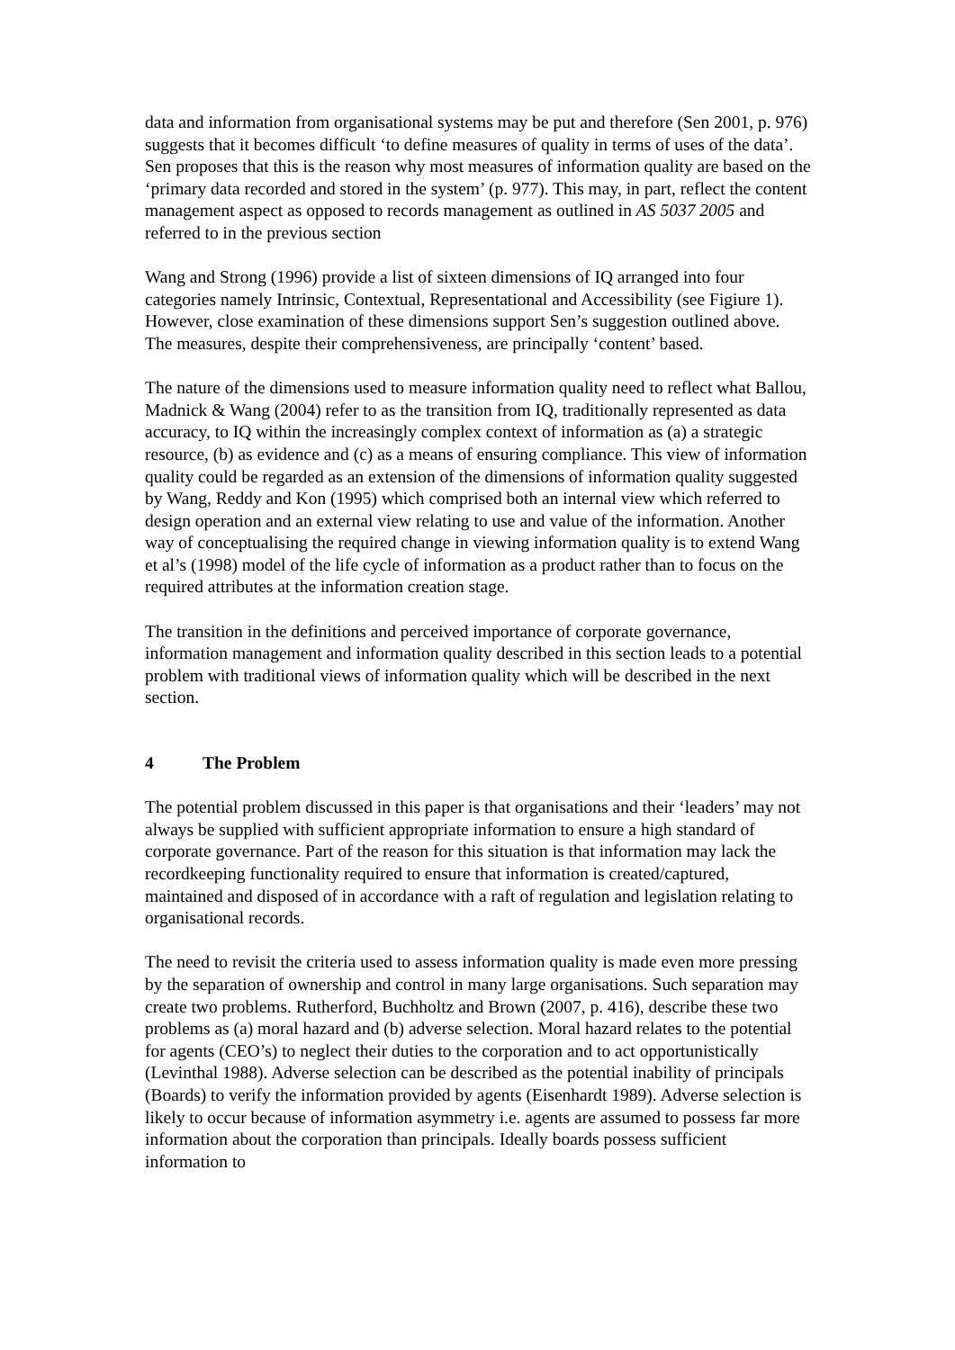data and information from organisational systems may be put and therefore (Sen 2001, p. 976) suggests that it becomes difficult ‘to define measures of quality in terms of uses of the data’. Sen proposes that this is the reason why most measures of information quality are based on the ‘primary data recorded and stored in the system’ (p. 977). This may, in part, reflect the content management aspect as opposed to records management as outlined in AS 5037 2005 and referred to in the previous section
Wang and Strong (1996) provide a list of sixteen dimensions of IQ arranged into four categories namely Intrinsic, Contextual, Representational and Accessibility (see Figiure 1). However, close examination of these dimensions support Sen’s suggestion outlined above. The measures, despite their comprehensiveness, are principally ‘content’ based.
The nature of the dimensions used to measure information quality need to reflect what Ballou, Madnick & Wang (2004) refer to as the transition from IQ, traditionally represented as data accuracy, to IQ within the increasingly complex context of information as (a) a strategic resource, (b) as evidence and (c) as a means of ensuring compliance. This view of information quality could be regarded as an extension of the dimensions of information quality suggested by Wang, Reddy and Kon (1995) which comprised both an internal view which referred to design operation and an external view relating to use and value of the information. Another way of conceptualising the required change in viewing information quality is to extend Wang et al’s (1998) model of the life cycle of information as a product rather than to focus on the required attributes at the information creation stage.
The transition in the definitions and perceived importance of corporate governance, information management and information quality described in this section leads to a potential problem with traditional views of information quality which will be described in the next section.
4 The Problem
The potential problem discussed in this paper is that organisations and their ‘leaders’ may not always be supplied with sufficient appropriate information to ensure a high standard of corporate governance. Part of the reason for this situation is that information may lack the recordkeeping functionality required to ensure that information is created/captured, maintained and disposed of in accordance with a raft of regulation and legislation relating to organisational records.
The need to revisit the criteria used to assess information quality is made even more pressing by the separation of ownership and control in many large organisations. Such separation may create two problems. Rutherford, Buchholtz and Brown (2007, p. 416), describe these two problems as (a) moral hazard and (b) adverse selection. Moral hazard relates to the potential for agents (CEO’s) to neglect their duties to the corporation and to act opportunistically (Levinthal 1988). Adverse selection can be described as the potential inability of principals (Boards) to verify the information provided by agents (Eisenhardt 1989). Adverse selection is likely to occur because of information asymmetry i.e. agents are assumed to possess far more information about the corporation than principals. Ideally boards possess sufficient information to